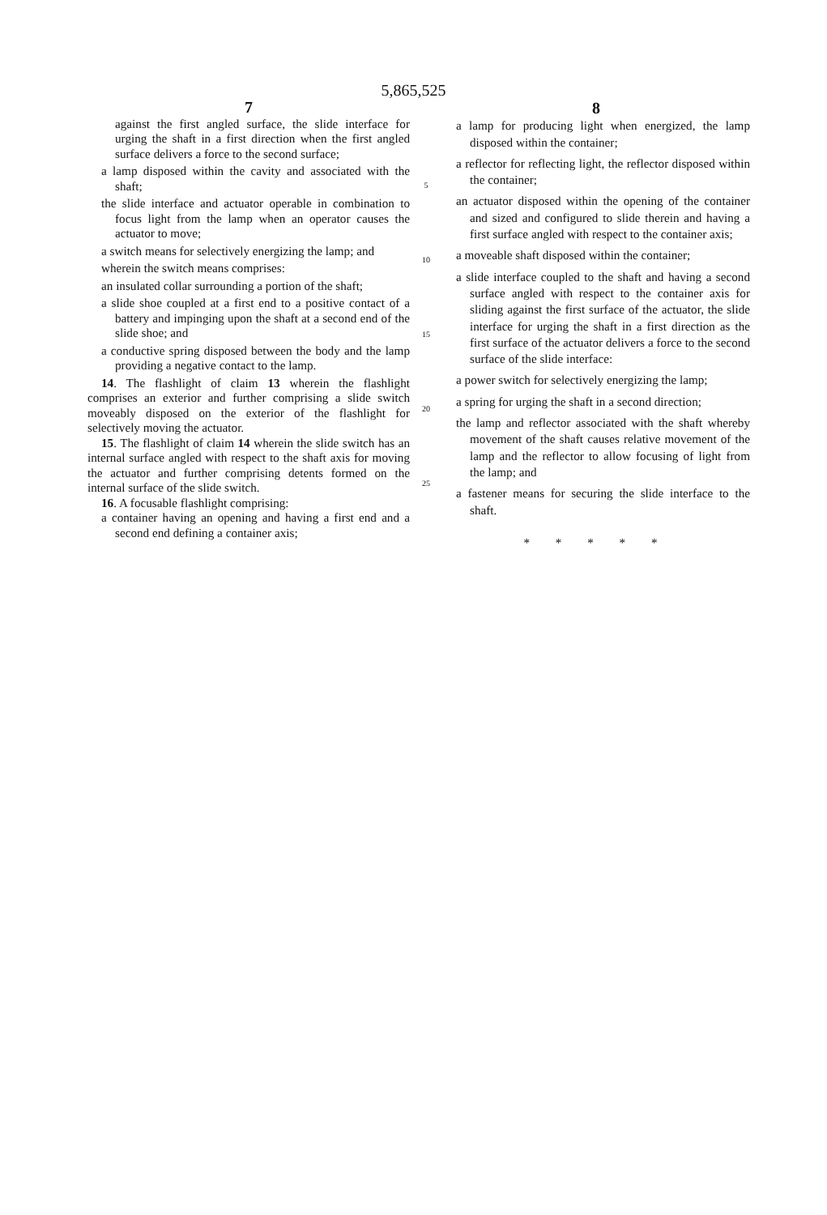5,865,525
7
against the first angled surface, the slide interface for urging the shaft in a first direction when the first angled surface delivers a force to the second surface;
a lamp disposed within the cavity and associated with the shaft;
the slide interface and actuator operable in combination to focus light from the lamp when an operator causes the actuator to move;
a switch means for selectively energizing the lamp; and
wherein the switch means comprises:
an insulated collar surrounding a portion of the shaft;
a slide shoe coupled at a first end to a positive contact of a battery and impinging upon the shaft at a second end of the slide shoe; and
a conductive spring disposed between the body and the lamp providing a negative contact to the lamp.
14. The flashlight of claim 13 wherein the flashlight comprises an exterior and further comprising a slide switch moveably disposed on the exterior of the flashlight for selectively moving the actuator.
15. The flashlight of claim 14 wherein the slide switch has an internal surface angled with respect to the shaft axis for moving the actuator and further comprising detents formed on the internal surface of the slide switch.
16. A focusable flashlight comprising:
a container having an opening and having a first end and a second end defining a container axis;
5
10
15
20
25
8
a lamp for producing light when energized, the lamp disposed within the container;
a reflector for reflecting light, the reflector disposed within the container;
an actuator disposed within the opening of the container and sized and configured to slide therein and having a first surface angled with respect to the container axis;
a moveable shaft disposed within the container;
a slide interface coupled to the shaft and having a second surface angled with respect to the container axis for sliding against the first surface of the actuator, the slide interface for urging the shaft in a first direction as the first surface of the actuator delivers a force to the second surface of the slide interface:
a power switch for selectively energizing the lamp;
a spring for urging the shaft in a second direction;
the lamp and reflector associated with the shaft whereby movement of the shaft causes relative movement of the lamp and the reflector to allow focusing of light from the lamp; and
a fastener means for securing the slide interface to the shaft.
* * * * *